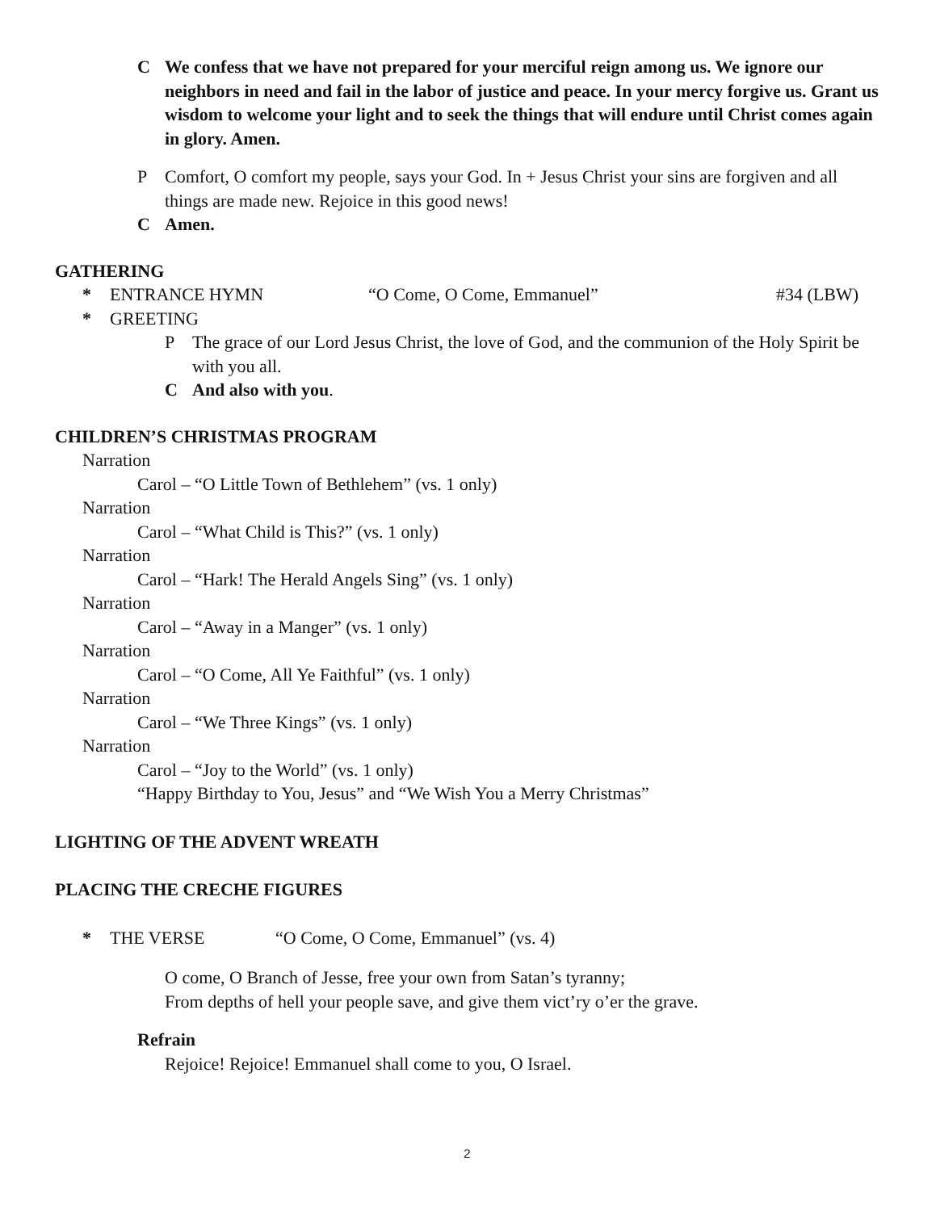C We confess that we have not prepared for your merciful reign among us. We ignore our neighbors in need and fail in the labor of justice and peace. In your mercy forgive us. Grant us wisdom to welcome your light and to seek the things that will endure until Christ comes again in glory. Amen.
P Comfort, O comfort my people, says your God. In + Jesus Christ your sins are forgiven and all things are made new. Rejoice in this good news!
C Amen.
GATHERING
* ENTRANCE HYMN “O Come, O Come, Emmanuel” #34 (LBW)
* GREETING
P The grace of our Lord Jesus Christ, the love of God, and the communion of the Holy Spirit be with you all.
C And also with you.
CHILDREN’S CHRISTMAS PROGRAM
Narration
Carol – “O Little Town of Bethlehem” (vs. 1 only)
Narration
Carol – “What Child is This?” (vs. 1 only)
Narration
Carol – “Hark! The Herald Angels Sing” (vs. 1 only)
Narration
Carol – “Away in a Manger” (vs. 1 only)
Narration
Carol – “O Come, All Ye Faithful” (vs. 1 only)
Narration
Carol – “We Three Kings” (vs. 1 only)
Narration
Carol – “Joy to the World” (vs. 1 only)
“Happy Birthday to You, Jesus” and “We Wish You a Merry Christmas”
LIGHTING OF THE ADVENT WREATH
PLACING THE CRECHE FIGURES
* THE VERSE “O Come, O Come, Emmanuel” (vs. 4)
O come, O Branch of Jesse, free your own from Satan’s tyranny;
From depths of hell your people save, and give them vict’ry o’er the grave.
Refrain
Rejoice! Rejoice! Emmanuel shall come to you, O Israel.
2